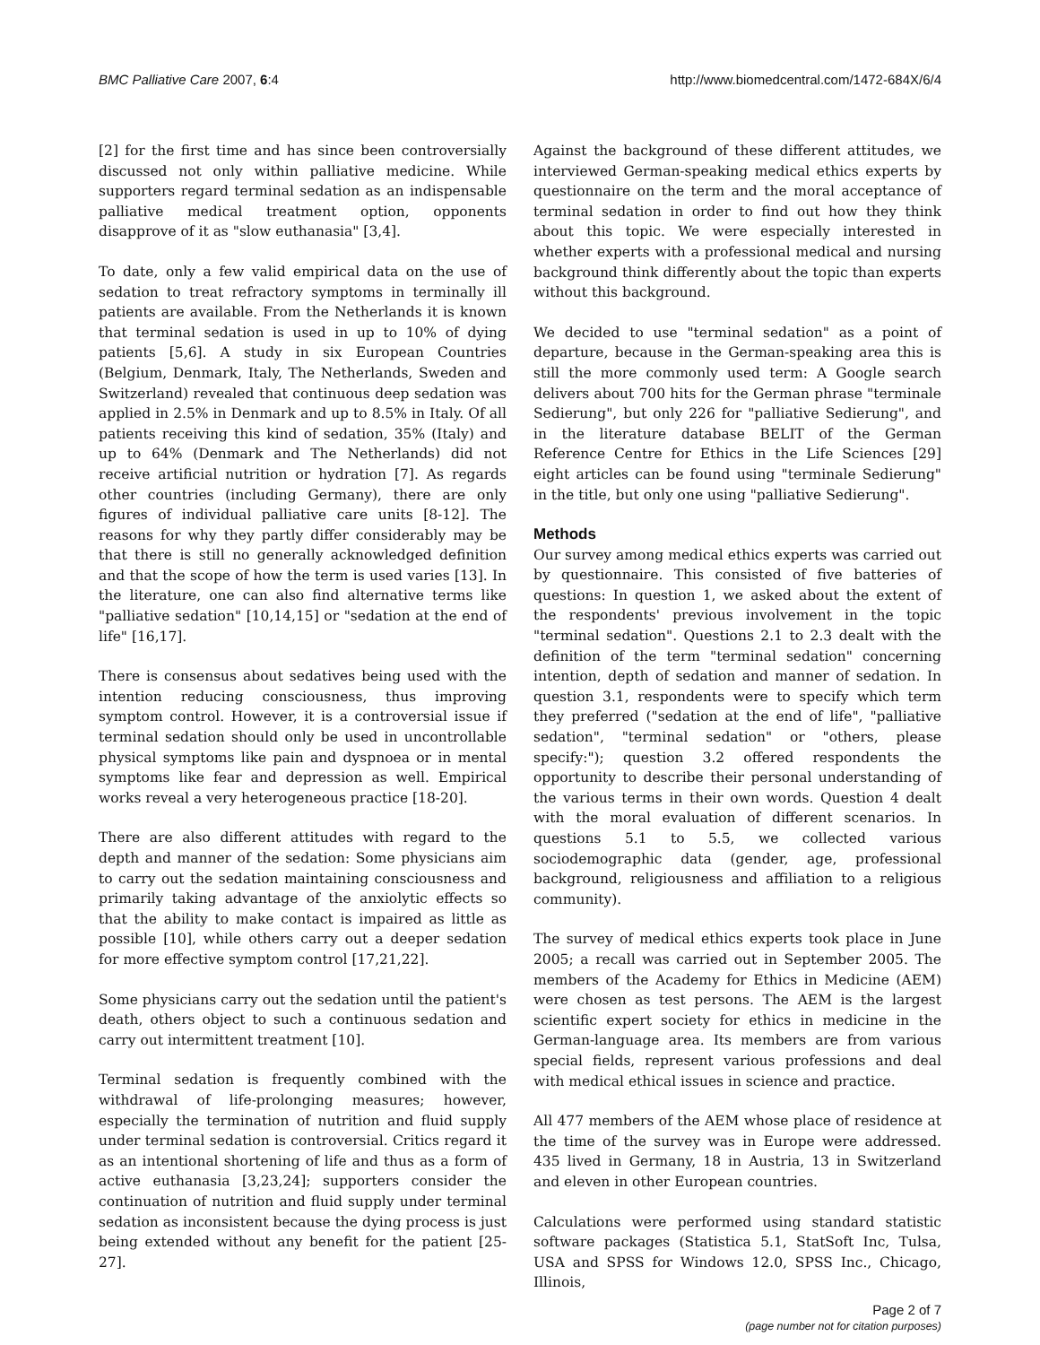BMC Palliative Care 2007, 6:4 http://www.biomedcentral.com/1472-684X/6/4
[2] for the first time and has since been controversially discussed not only within palliative medicine. While supporters regard terminal sedation as an indispensable palliative medical treatment option, opponents disapprove of it as "slow euthanasia" [3,4].
To date, only a few valid empirical data on the use of sedation to treat refractory symptoms in terminally ill patients are available. From the Netherlands it is known that terminal sedation is used in up to 10% of dying patients [5,6]. A study in six European Countries (Belgium, Denmark, Italy, The Netherlands, Sweden and Switzerland) revealed that continuous deep sedation was applied in 2.5% in Denmark and up to 8.5% in Italy. Of all patients receiving this kind of sedation, 35% (Italy) and up to 64% (Denmark and The Netherlands) did not receive artificial nutrition or hydration [7]. As regards other countries (including Germany), there are only figures of individual palliative care units [8-12]. The reasons for why they partly differ considerably may be that there is still no generally acknowledged definition and that the scope of how the term is used varies [13]. In the literature, one can also find alternative terms like "palliative sedation" [10,14,15] or "sedation at the end of life" [16,17].
There is consensus about sedatives being used with the intention reducing consciousness, thus improving symptom control. However, it is a controversial issue if terminal sedation should only be used in uncontrollable physical symptoms like pain and dyspnoea or in mental symptoms like fear and depression as well. Empirical works reveal a very heterogeneous practice [18-20].
There are also different attitudes with regard to the depth and manner of the sedation: Some physicians aim to carry out the sedation maintaining consciousness and primarily taking advantage of the anxiolytic effects so that the ability to make contact is impaired as little as possible [10], while others carry out a deeper sedation for more effective symptom control [17,21,22].
Some physicians carry out the sedation until the patient's death, others object to such a continuous sedation and carry out intermittent treatment [10].
Terminal sedation is frequently combined with the withdrawal of life-prolonging measures; however, especially the termination of nutrition and fluid supply under terminal sedation is controversial. Critics regard it as an intentional shortening of life and thus as a form of active euthanasia [3,23,24]; supporters consider the continuation of nutrition and fluid supply under terminal sedation as inconsistent because the dying process is just being extended without any benefit for the patient [25-27].
Against the background of these different attitudes, we interviewed German-speaking medical ethics experts by questionnaire on the term and the moral acceptance of terminal sedation in order to find out how they think about this topic. We were especially interested in whether experts with a professional medical and nursing background think differently about the topic than experts without this background.
We decided to use "terminal sedation" as a point of departure, because in the German-speaking area this is still the more commonly used term: A Google search delivers about 700 hits for the German phrase "terminale Sedierung", but only 226 for "palliative Sedierung", and in the literature database BELIT of the German Reference Centre for Ethics in the Life Sciences [29] eight articles can be found using "terminale Sedierung" in the title, but only one using "palliative Sedierung".
Methods
Our survey among medical ethics experts was carried out by questionnaire. This consisted of five batteries of questions: In question 1, we asked about the extent of the respondents' previous involvement in the topic "terminal sedation". Questions 2.1 to 2.3 dealt with the definition of the term "terminal sedation" concerning intention, depth of sedation and manner of sedation. In question 3.1, respondents were to specify which term they preferred ("sedation at the end of life", "palliative sedation", "terminal sedation" or "others, please specify:"); question 3.2 offered respondents the opportunity to describe their personal understanding of the various terms in their own words. Question 4 dealt with the moral evaluation of different scenarios. In questions 5.1 to 5.5, we collected various sociodemographic data (gender, age, professional background, religiousness and affiliation to a religious community).
The survey of medical ethics experts took place in June 2005; a recall was carried out in September 2005. The members of the Academy for Ethics in Medicine (AEM) were chosen as test persons. The AEM is the largest scientific expert society for ethics in medicine in the German-language area. Its members are from various special fields, represent various professions and deal with medical ethical issues in science and practice.
All 477 members of the AEM whose place of residence at the time of the survey was in Europe were addressed. 435 lived in Germany, 18 in Austria, 13 in Switzerland and eleven in other European countries.
Calculations were performed using standard statistic software packages (Statistica 5.1, StatSoft Inc, Tulsa, USA and SPSS for Windows 12.0, SPSS Inc., Chicago, Illinois,
Page 2 of 7
(page number not for citation purposes)